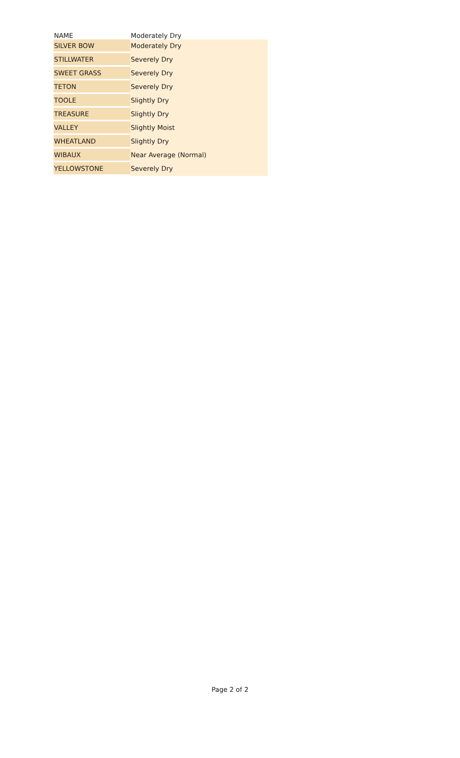| NAME | Moderately Dry |
| --- | --- |
| SILVER BOW | Moderately Dry |
| STILLWATER | Severely Dry |
| SWEET GRASS | Severely Dry |
| TETON | Severely Dry |
| TOOLE | Slightly Dry |
| TREASURE | Slightly Dry |
| VALLEY | Slightly Moist |
| WHEATLAND | Slightly Dry |
| WIBAUX | Near Average (Normal) |
| YELLOWSTONE | Severely Dry |
Page 2 of 2